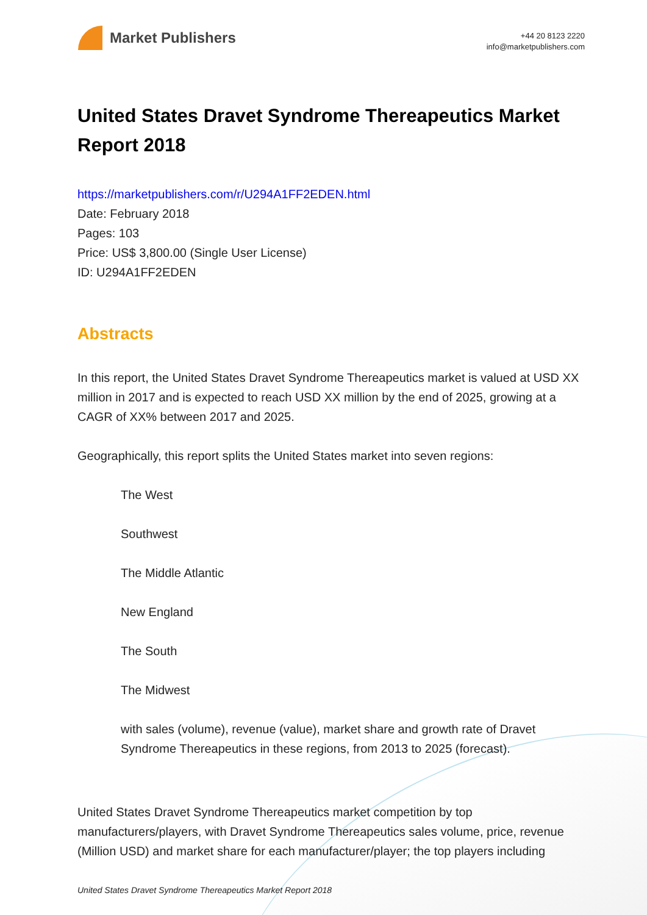Market Publishers
+44 20 8123 2220
info@marketpublishers.com
United States Dravet Syndrome Thereapeutics Market Report 2018
https://marketpublishers.com/r/U294A1FF2EDEN.html
Date: February 2018
Pages: 103
Price: US$ 3,800.00 (Single User License)
ID: U294A1FF2EDEN
Abstracts
In this report, the United States Dravet Syndrome Thereapeutics market is valued at USD XX million in 2017 and is expected to reach USD XX million by the end of 2025, growing at a CAGR of XX% between 2017 and 2025.
Geographically, this report splits the United States market into seven regions:
The West
Southwest
The Middle Atlantic
New England
The South
The Midwest
with sales (volume), revenue (value), market share and growth rate of Dravet Syndrome Thereapeutics in these regions, from 2013 to 2025 (forecast).
United States Dravet Syndrome Thereapeutics market competition by top manufacturers/players, with Dravet Syndrome Thereapeutics sales volume, price, revenue (Million USD) and market share for each manufacturer/player; the top players including
United States Dravet Syndrome Thereapeutics Market Report 2018